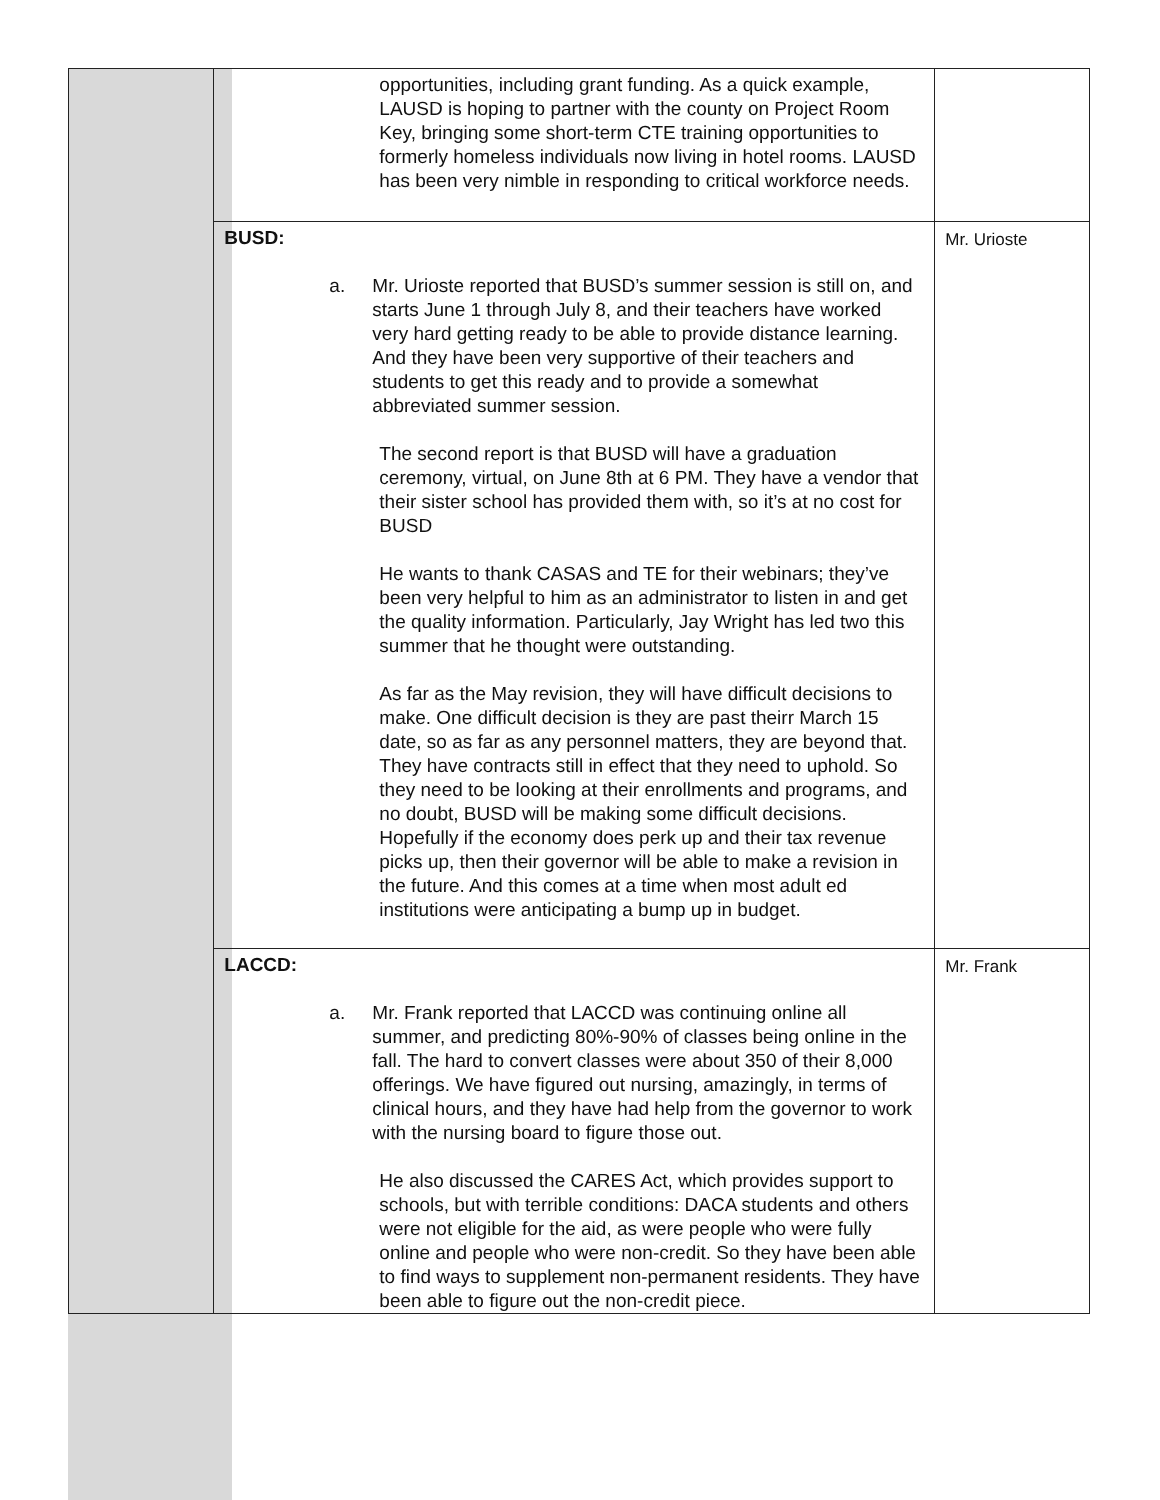| | opportunities, including grant funding. As a quick example, LAUSD is hoping to partner with the county on Project Room Key, bringing some short-term CTE training opportunities to formerly homeless individuals now living in hotel rooms. LAUSD has been very nimble in responding to critical workforce needs. | |
| | BUSD: a. Mr. Urioste reported that BUSD’s summer session is still on, and starts June 1 through July 8, and their teachers have worked very hard getting ready to be able to provide distance learning. And they have been very supportive of their teachers and students to get this ready and to provide a somewhat abbreviated summer session. The second report is that BUSD will have a graduation ceremony, virtual, on June 8th at 6 PM. They have a vendor that their sister school has provided them with, so it’s at no cost for BUSD He wants to thank CASAS and TE for their webinars; they’ve been very helpful to him as an administrator to listen in and get the quality information. Particularly, Jay Wright has led two this summer that he thought were outstanding. As far as the May revision, they will have difficult decisions to make. One difficult decision is they are past theirr March 15 date, so as far as any personnel matters, they are beyond that. They have contracts still in effect that they need to uphold. So they need to be looking at their enrollments and programs, and no doubt, BUSD will be making some difficult decisions. Hopefully if the economy does perk up and their tax revenue picks up, then their governor will be able to make a revision in the future. And this comes at a time when most adult ed institutions were anticipating a bump up in budget. | Mr. Urioste |
| | LACCD: a. Mr. Frank reported that LACCD was continuing online all summer, and predicting 80%-90% of classes being online in the fall. The hard to convert classes were about 350 of their 8,000 offerings. We have figured out nursing, amazingly, in terms of clinical hours, and they have had help from the governor to work with the nursing board to figure those out. He also discussed the CARES Act, which provides support to schools, but with terrible conditions: DACA students and others were not eligible for the aid, as were people who were fully online and people who were non-credit. So they have been able to find ways to supplement non-permanent residents. They have been able to figure out the non-credit piece. | Mr. Frank |